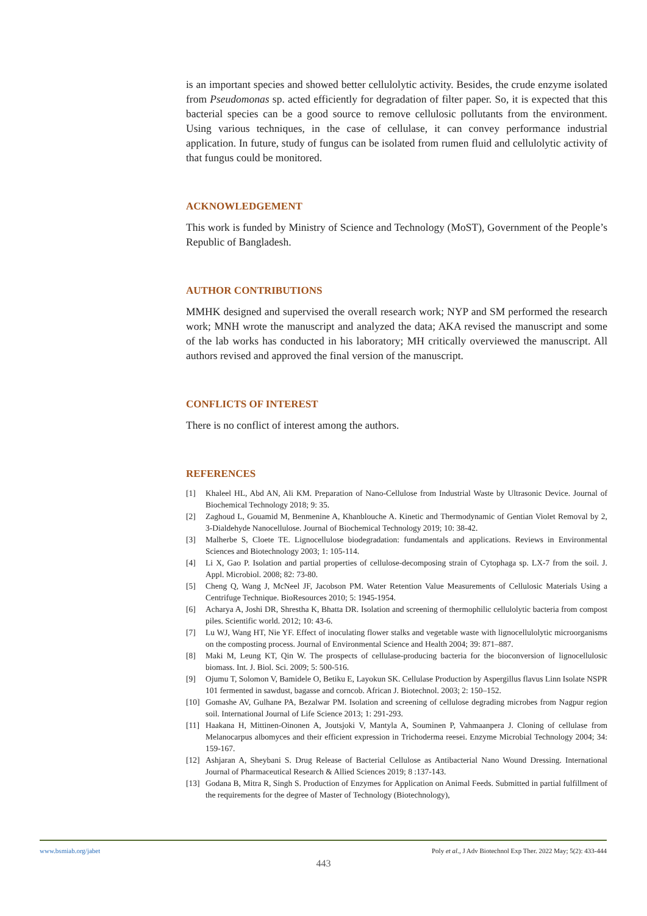is an important species and showed better cellulolytic activity. Besides, the crude enzyme isolated from Pseudomonas sp. acted efficiently for degradation of filter paper. So, it is expected that this bacterial species can be a good source to remove cellulosic pollutants from the environment. Using various techniques, in the case of cellulase, it can convey performance industrial application. In future, study of fungus can be isolated from rumen fluid and cellulolytic activity of that fungus could be monitored.
ACKNOWLEDGEMENT
This work is funded by Ministry of Science and Technology (MoST), Government of the People’s Republic of Bangladesh.
AUTHOR CONTRIBUTIONS
MMHK designed and supervised the overall research work; NYP and SM performed the research work; MNH wrote the manuscript and analyzed the data; AKA revised the manuscript and some of the lab works has conducted in his laboratory; MH critically overviewed the manuscript. All authors revised and approved the final version of the manuscript.
CONFLICTS OF INTEREST
There is no conflict of interest among the authors.
REFERENCES
[1] Khaleel HL, Abd AN, Ali KM. Preparation of Nano-Cellulose from Industrial Waste by Ultrasonic Device. Journal of Biochemical Technology 2018; 9: 35.
[2] Zaghoud L, Gouamid M, Benmenine A, Khanblouche A. Kinetic and Thermodynamic of Gentian Violet Removal by 2, 3-Dialdehyde Nanocellulose. Journal of Biochemical Technology 2019; 10: 38-42.
[3] Malherbe S, Cloete TE. Lignocellulose biodegradation: fundamentals and applications. Reviews in Environmental Sciences and Biotechnology 2003; 1: 105-114.
[4] Li X, Gao P. Isolation and partial properties of cellulose-decomposing strain of Cytophaga sp. LX-7 from the soil. J. Appl. Microbiol. 2008; 82: 73-80.
[5] Cheng Q, Wang J, McNeel JF, Jacobson PM. Water Retention Value Measurements of Cellulosic Materials Using a Centrifuge Technique. BioResources 2010; 5: 1945-1954.
[6] Acharya A, Joshi DR, Shrestha K, Bhatta DR. Isolation and screening of thermophilic cellulolytic bacteria from compost piles. Scientific world. 2012; 10: 43-6.
[7] Lu WJ, Wang HT, Nie YF. Effect of inoculating flower stalks and vegetable waste with lignocellulolytic microorganisms on the composting process. Journal of Environmental Science and Health 2004; 39: 871–887.
[8] Maki M, Leung KT, Qin W. The prospects of cellulase-producing bacteria for the bioconversion of lignocellulosic biomass. Int. J. Biol. Sci. 2009; 5: 500-516.
[9] Ojumu T, Solomon V, Bamidele O, Betiku E, Layokun SK. Cellulase Production by Aspergillus flavus Linn Isolate NSPR 101 fermented in sawdust, bagasse and corncob. African J. Biotechnol. 2003; 2: 150–152.
[10] Gomashe AV, Gulhane PA, Bezalwar PM. Isolation and screening of cellulose degrading microbes from Nagpur region soil. International Journal of Life Science 2013; 1: 291-293.
[11] Haakana H, Mittinen-Oinonen A, Joutsjoki V, Mantyla A, Souminen P, Vahmaanpera J. Cloning of cellulase from Melanocarpus albomyces and their efficient expression in Trichoderma reesei. Enzyme Microbial Technology 2004; 34: 159-167.
[12] Ashjaran A, Sheybani S. Drug Release of Bacterial Cellulose as Antibacterial Nano Wound Dressing. International Journal of Pharmaceutical Research & Allied Sciences 2019; 8 :137-143.
[13] Godana B, Mitra R, Singh S. Production of Enzymes for Application on Animal Feeds. Submitted in partial fulfillment of the requirements for the degree of Master of Technology (Biotechnology),
www.bsmiab.org/jabet Poly et al., J Adv Biotechnol Exp Ther. 2022 May; 5(2): 433-444
443